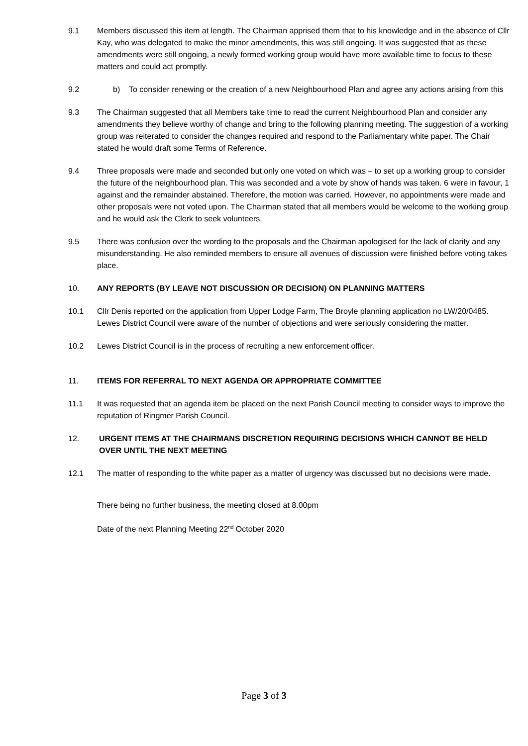9.1 Members discussed this item at length. The Chairman apprised them that to his knowledge and in the absence of Cllr Kay, who was delegated to make the minor amendments, this was still ongoing. It was suggested that as these amendments were still ongoing, a newly formed working group would have more available time to focus to these matters and could act promptly.
9.2 b) To consider renewing or the creation of a new Neighbourhood Plan and agree any actions arising from this
9.3 The Chairman suggested that all Members take time to read the current Neighbourhood Plan and consider any amendments they believe worthy of change and bring to the following planning meeting. The suggestion of a working group was reiterated to consider the changes required and respond to the Parliamentary white paper. The Chair stated he would draft some Terms of Reference.
9.4 Three proposals were made and seconded but only one voted on which was – to set up a working group to consider the future of the neighbourhood plan. This was seconded and a vote by show of hands was taken. 6 were in favour, 1 against and the remainder abstained. Therefore, the motion was carried. However, no appointments were made and other proposals were not voted upon. The Chairman stated that all members would be welcome to the working group and he would ask the Clerk to seek volunteers.
9.5 There was confusion over the wording to the proposals and the Chairman apologised for the lack of clarity and any misunderstanding. He also reminded members to ensure all avenues of discussion were finished before voting takes place.
10. ANY REPORTS (BY LEAVE NOT DISCUSSION OR DECISION) ON PLANNING MATTERS
10.1 Cllr Denis reported on the application from Upper Lodge Farm, The Broyle planning application no LW/20/0485. Lewes District Council were aware of the number of objections and were seriously considering the matter.
10.2 Lewes District Council is in the process of recruiting a new enforcement officer.
11. ITEMS FOR REFERRAL TO NEXT AGENDA OR APPROPRIATE COMMITTEE
11.1 It was requested that an agenda item be placed on the next Parish Council meeting to consider ways to improve the reputation of Ringmer Parish Council.
12. URGENT ITEMS AT THE CHAIRMANS DISCRETION REQUIRING DECISIONS WHICH CANNOT BE HELD OVER UNTIL THE NEXT MEETING
12.1 The matter of responding to the white paper as a matter of urgency was discussed but no decisions were made.
There being no further business, the meeting closed at 8.00pm
Date of the next Planning Meeting 22<sup>nd</sup> October 2020
Page 3 of 3